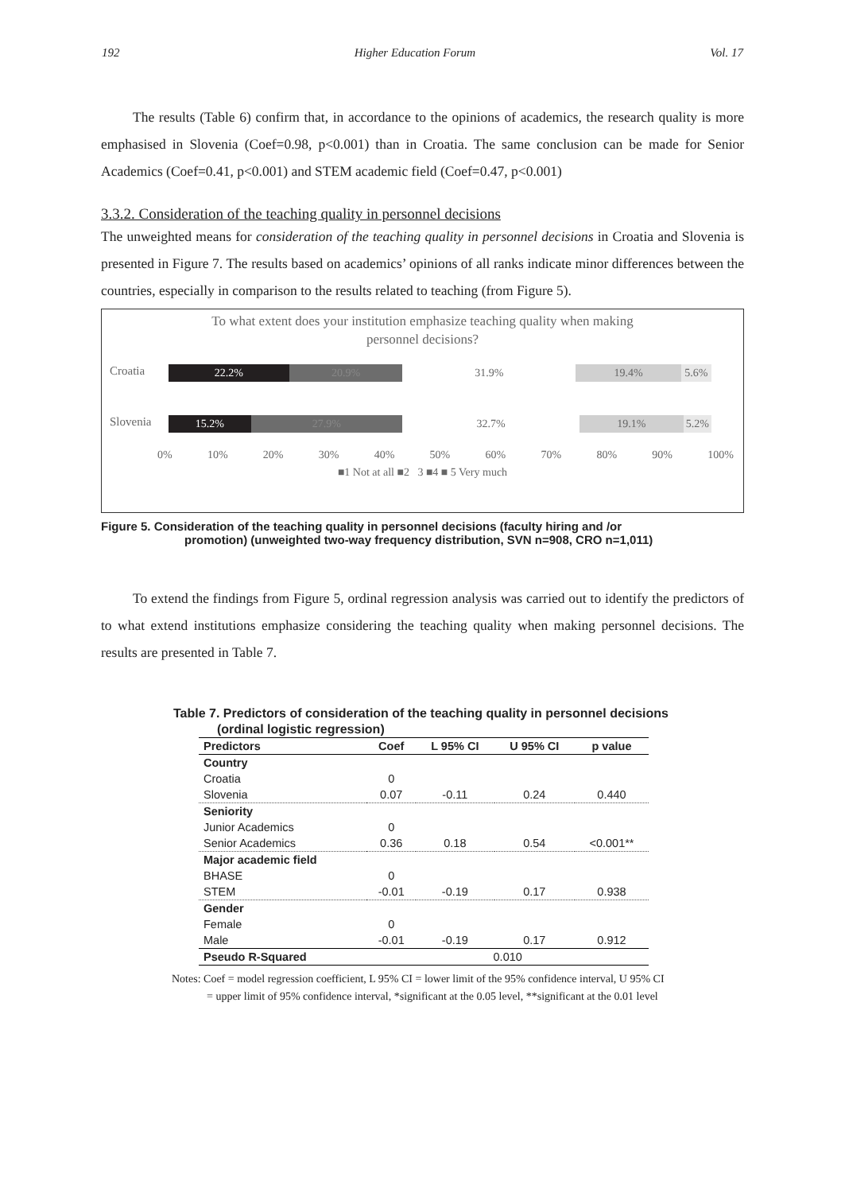192 Higher Education Forum Vol. 17
The results (Table 6) confirm that, in accordance to the opinions of academics, the research quality is more emphasised in Slovenia (Coef=0.98, p<0.001) than in Croatia. The same conclusion can be made for Senior Academics (Coef=0.41, p<0.001) and STEM academic field (Coef=0.47, p<0.001)
3.3.2. Consideration of the teaching quality in personnel decisions
The unweighted means for consideration of the teaching quality in personnel decisions in Croatia and Slovenia is presented in Figure 7. The results based on academics’ opinions of all ranks indicate minor differences between the countries, especially in comparison to the results related to teaching (from Figure 5).
To what extent does your institution emphasize teaching quality when making
personnel decisions?
Croatia
22.2% 20.9% 31.9% 19.4% 5.6%
Slovenia
15.2% 27.9% 32.7% 19.1% 5.2%
0% 10% 20% 30% 40% 50% 60% 70% 80% 90% 100%
■1 Not at all ■2 3 ■4 ■ 5 Very much
Figure 5. Consideration of the teaching quality in personnel decisions (faculty hiring and /or
promotion) (unweighted two-way frequency distribution, SVN n=908, CRO n=1,011)
To extend the findings from Figure 5, ordinal regression analysis was carried out to identify the predictors of to what extend institutions emphasize considering the teaching quality when making personnel decisions. The results are presented in Table 7.
Table 7. Predictors of consideration of the teaching quality in personnel decisions
(ordinal logistic regression)
| Predictors | Coef | L 95% CI | U 95% CI | p value |
| --- | --- | --- | --- | --- |
| Country | | | | |
| Croatia | 0 | | | |
| Slovenia | 0.07 | -0.11 | 0.24 | 0.440 |
| Seniority | | | | |
| Junior Academics | 0 | | | |
| Senior Academics | 0.36 | 0.18 | 0.54 | <0.001** |
| Major academic field | | | | |
| BHASE | 0 | | | |
| STEM | -0.01 | -0.19 | 0.17 | 0.938 |
| Gender | | | | |
| Female | 0 | | | |
| Male | -0.01 | -0.19 | 0.17 | 0.912 |
| Pseudo R-Squared | 0.010 | | | |
Notes: Coef = model regression coefficient, L 95% CI = lower limit of the 95% confidence interval, U 95% CI
= upper limit of 95% confidence interval, *significant at the 0.05 level, **significant at the 0.01 level